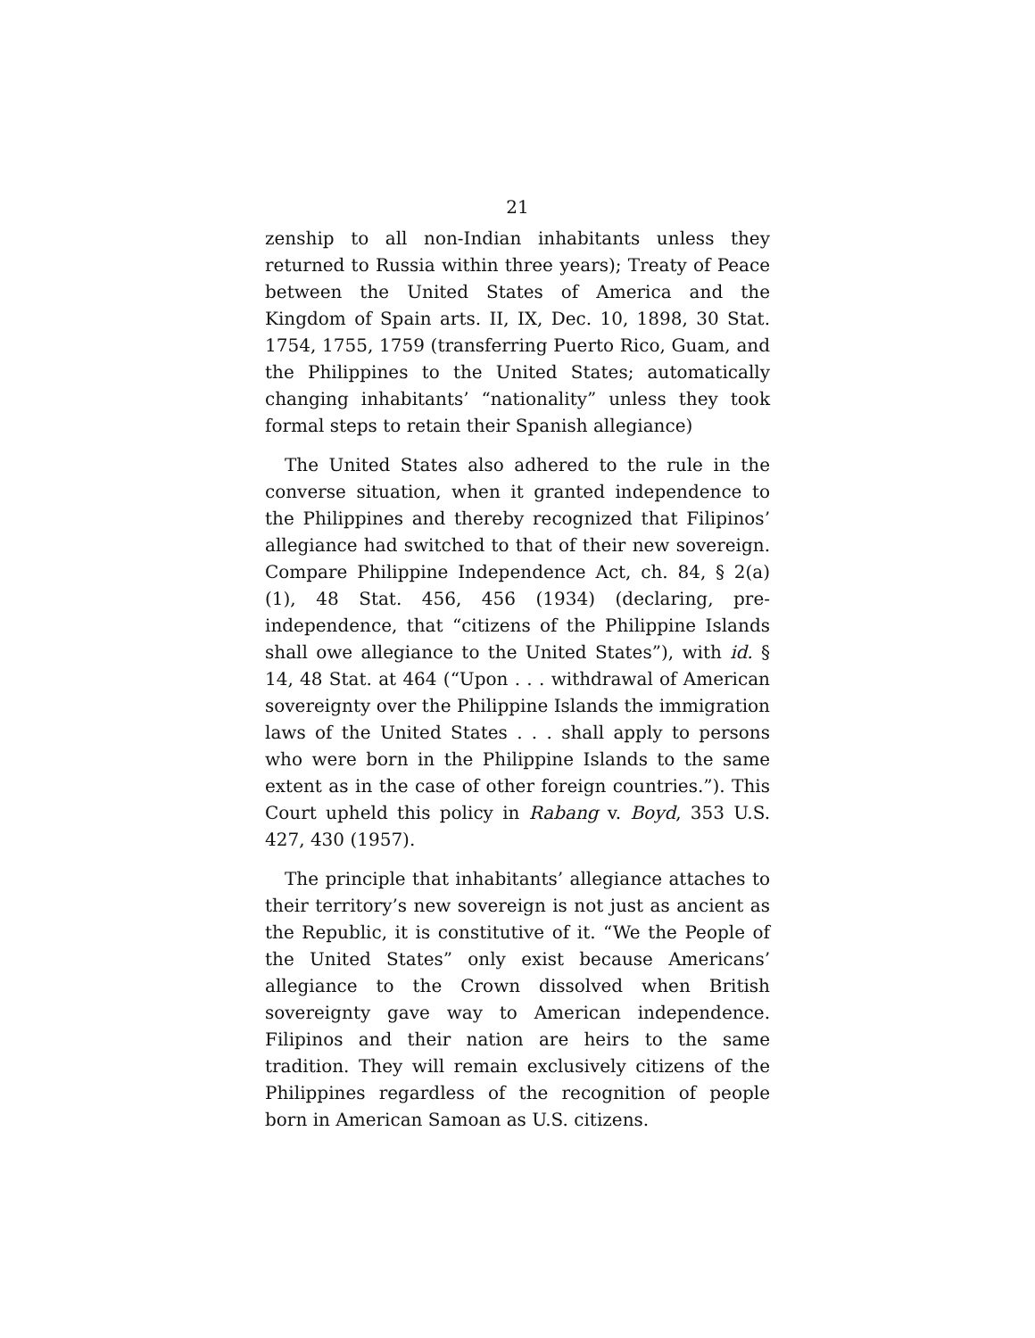21
zenship to all non-Indian inhabitants unless they returned to Russia within three years); Treaty of Peace between the United States of America and the Kingdom of Spain arts. II, IX, Dec. 10, 1898, 30 Stat. 1754, 1755, 1759 (transferring Puerto Rico, Guam, and the Philippines to the United States; automatically changing inhabitants’ “nationality” unless they took formal steps to retain their Spanish allegiance)
The United States also adhered to the rule in the converse situation, when it granted independence to the Philippines and thereby recognized that Filipinos’ allegiance had switched to that of their new sovereign. Compare Philippine Independence Act, ch. 84, § 2(a)(1), 48 Stat. 456, 456 (1934) (declaring, pre-independence, that “citizens of the Philippine Islands shall owe allegiance to the United States”), with id. § 14, 48 Stat. at 464 (“Upon . . . withdrawal of American sovereignty over the Philippine Islands the immigration laws of the United States . . . shall apply to persons who were born in the Philippine Islands to the same extent as in the case of other foreign countries.”). This Court upheld this policy in Rabang v. Boyd, 353 U.S. 427, 430 (1957).
The principle that inhabitants’ allegiance attaches to their territory’s new sovereign is not just as ancient as the Republic, it is constitutive of it. “We the People of the United States” only exist because Americans’ allegiance to the Crown dissolved when British sovereignty gave way to American independence. Filipinos and their nation are heirs to the same tradition. They will remain exclusively citizens of the Philippines regardless of the recognition of people born in American Samoan as U.S. citizens.